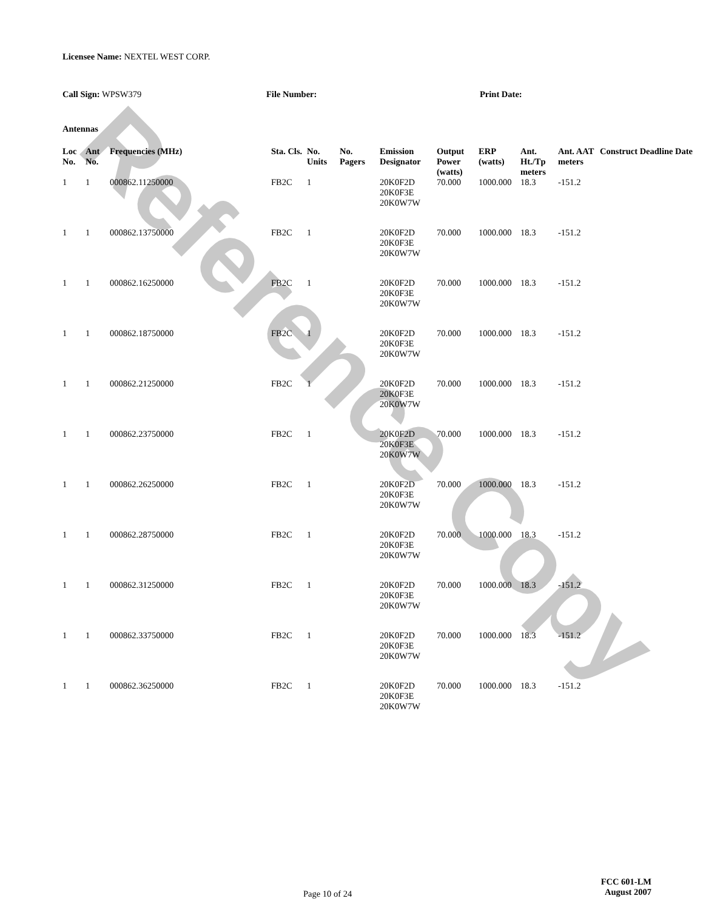Reference Copy
Licensee Name: NEXTEL WEST CORP.
Call Sign: WPSW379 File Number: Print Date:
Antennas
| Loc No. | Ant No. | Frequencies (MHz) | Sta. Cls. | No. Units | No. Pagers | Emission Designator | Output Power (watts) | ERP (watts) | Ant. Ht./Tp meters | Ant. AAT meters | Construct Deadline Date |
| --- | --- | --- | --- | --- | --- | --- | --- | --- | --- | --- | --- |
| 1 | 1 | 000862.11250000 | FB2C | 1 | | 20K0F2D 20K0F3E 20K0W7W | 70.000 | 1000.000 | 18.3 | -151.2 | |
| 1 | 1 | 000862.13750000 | FB2C | 1 | | 20K0F2D 20K0F3E 20K0W7W | 70.000 | 1000.000 | 18.3 | -151.2 | |
| 1 | 1 | 000862.16250000 | FB2C | 1 | | 20K0F2D 20K0F3E 20K0W7W | 70.000 | 1000.000 | 18.3 | -151.2 | |
| 1 | 1 | 000862.18750000 | FB2C | 1 | | 20K0F2D 20K0F3E 20K0W7W | 70.000 | 1000.000 | 18.3 | -151.2 | |
| 1 | 1 | 000862.21250000 | FB2C | 1 | | 20K0F2D 20K0F3E 20K0W7W | 70.000 | 1000.000 | 18.3 | -151.2 | |
| 1 | 1 | 000862.23750000 | FB2C | 1 | | 20K0F2D 20K0F3E 20K0W7W | 70.000 | 1000.000 | 18.3 | -151.2 | |
| 1 | 1 | 000862.26250000 | FB2C | 1 | | 20K0F2D 20K0F3E 20K0W7W | 70.000 | 1000.000 | 18.3 | -151.2 | |
| 1 | 1 | 000862.28750000 | FB2C | 1 | | 20K0F2D 20K0F3E 20K0W7W | 70.000 | 1000.000 | 18.3 | -151.2 | |
| 1 | 1 | 000862.31250000 | FB2C | 1 | | 20K0F2D 20K0F3E 20K0W7W | 70.000 | 1000.000 | 18.3 | -151.2 | |
| 1 | 1 | 000862.33750000 | FB2C | 1 | | 20K0F2D 20K0F3E 20K0W7W | 70.000 | 1000.000 | 18.3 | -151.2 | |
| 1 | 1 | 000862.36250000 | FB2C | 1 | | 20K0F2D 20K0F3E 20K0W7W | 70.000 | 1000.000 | 18.3 | -151.2 | |
Page 10 of 24
FCC 601-LM
August 2007